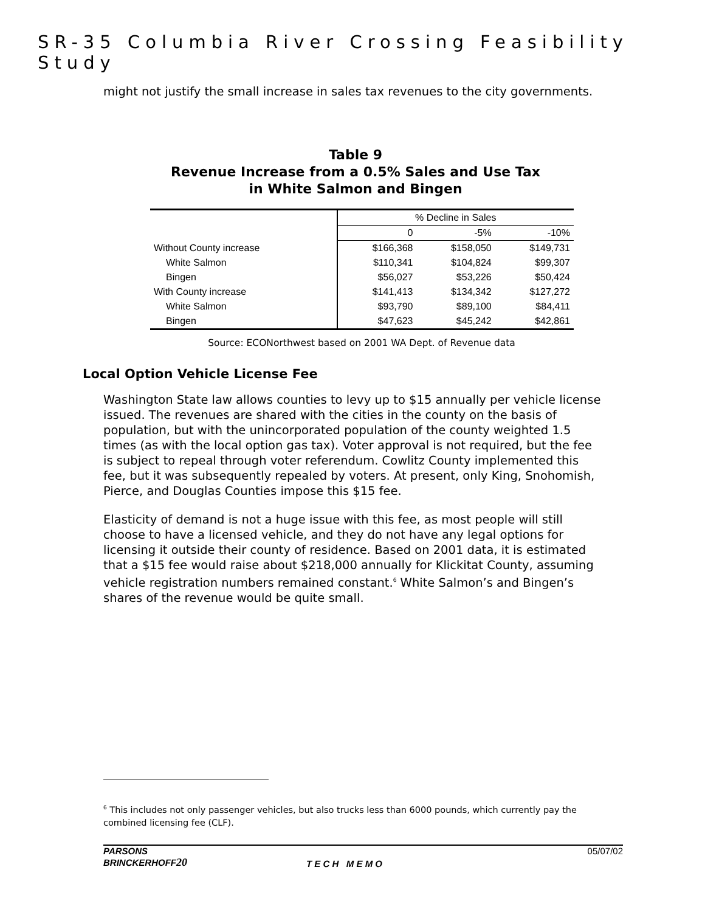SR-35 Columbia River Crossing Feasibility Study
might not justify the small increase in sales tax revenues to the city governments.
Table 9
Revenue Increase from a 0.5% Sales and Use Tax
in White Salmon and Bingen
| | % Decline in Sales | | |
| --- | --- | --- | --- |
| | 0 | -5% | -10% |
| Without County increase | $166,368 | $158,050 | $149,731 |
| White Salmon | $110,341 | $104,824 | $99,307 |
| Bingen | $56,027 | $53,226 | $50,424 |
| With County increase | $141,413 | $134,342 | $127,272 |
| White Salmon | $93,790 | $89,100 | $84,411 |
| Bingen | $47,623 | $45,242 | $42,861 |
Source: ECONorthwest based on 2001 WA Dept. of Revenue data
Local Option Vehicle License Fee
Washington State law allows counties to levy up to $15 annually per vehicle license issued. The revenues are shared with the cities in the county on the basis of population, but with the unincorporated population of the county weighted 1.5 times (as with the local option gas tax). Voter approval is not required, but the fee is subject to repeal through voter referendum. Cowlitz County implemented this fee, but it was subsequently repealed by voters. At present, only King, Snohomish, Pierce, and Douglas Counties impose this $15 fee.
Elasticity of demand is not a huge issue with this fee, as most people will still choose to have a licensed vehicle, and they do not have any legal options for licensing it outside their county of residence. Based on 2001 data, it is estimated that a $15 fee would raise about $218,000 annually for Klickitat County, assuming vehicle registration numbers remained constant.<sup>6</sup> White Salmon’s and Bingen’s shares of the revenue would be quite small.
<sup>6</sup> This includes not only passenger vehicles, but also trucks less than 6000 pounds, which currently pay the combined licensing fee (CLF).
PARSONS
BRINCKERHOFF 20
T E C H M E M O 05/07/02